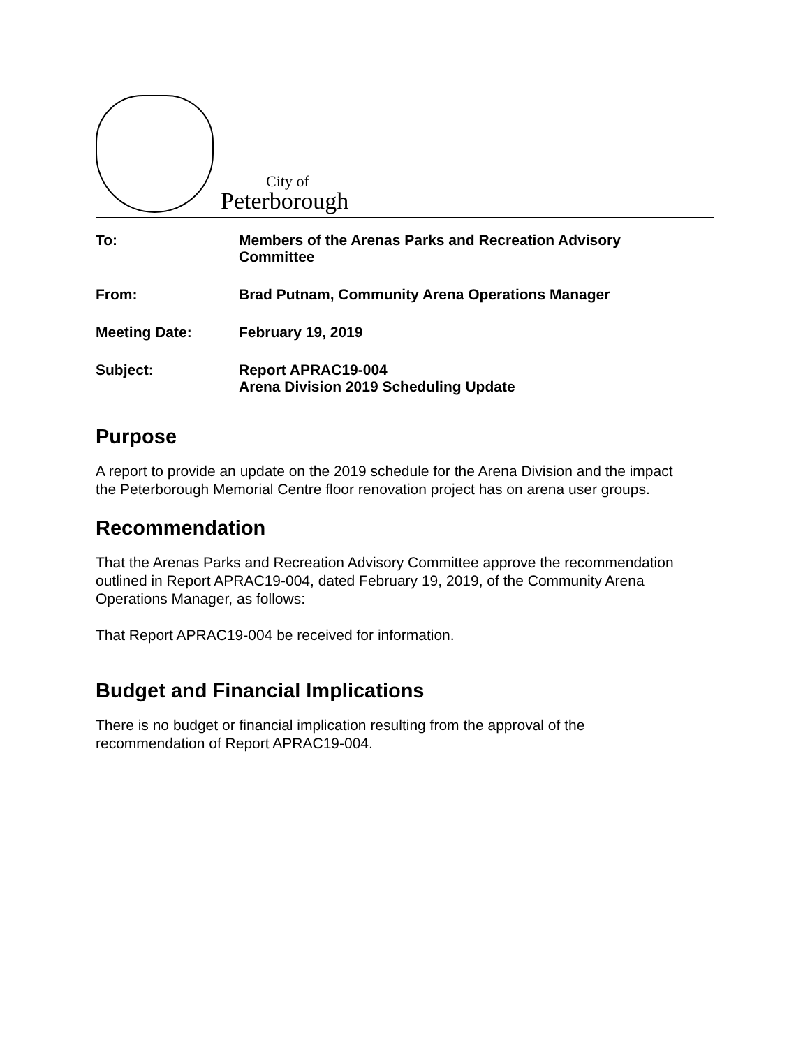City of
Peterborough
To: Members of the Arenas Parks and Recreation Advisory Committee
From: Brad Putnam, Community Arena Operations Manager
Meeting Date: February 19, 2019
Subject: Report APRAC19-004
Arena Division 2019 Scheduling Update
Purpose
A report to provide an update on the 2019 schedule for the Arena Division and the impact the Peterborough Memorial Centre floor renovation project has on arena user groups.
Recommendation
That the Arenas Parks and Recreation Advisory Committee approve the recommendation outlined in Report APRAC19-004, dated February 19, 2019, of the Community Arena Operations Manager, as follows:
That Report APRAC19-004 be received for information.
Budget and Financial Implications
There is no budget or financial implication resulting from the approval of the recommendation of Report APRAC19-004.